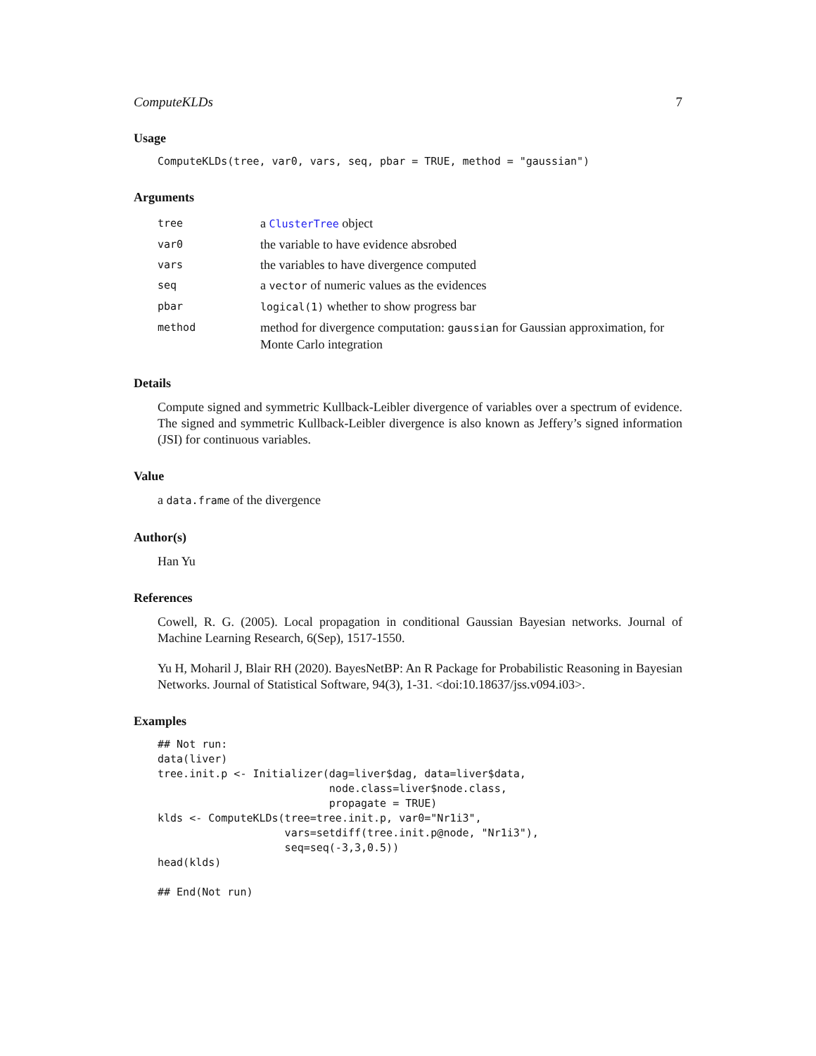ComputeKLDs 7
Usage
ComputeKLDs(tree, var0, vars, seq, pbar = TRUE, method = "gaussian")
Arguments
| tree | a ClusterTree object |
| var0 | the variable to have evidence absrobed |
| vars | the variables to have divergence computed |
| seq | a vector of numeric values as the evidences |
| pbar | logical(1) whether to show progress bar |
| method | method for divergence computation: gaussian for Gaussian approximation, for Monte Carlo integration |
Details
Compute signed and symmetric Kullback-Leibler divergence of variables over a spectrum of evidence. The signed and symmetric Kullback-Leibler divergence is also known as Jeffery’s signed information (JSI) for continuous variables.
Value
a data.frame of the divergence
Author(s)
Han Yu
References
Cowell, R. G. (2005). Local propagation in conditional Gaussian Bayesian networks. Journal of Machine Learning Research, 6(Sep), 1517-1550.
Yu H, Moharil J, Blair RH (2020). BayesNetBP: An R Package for Probabilistic Reasoning in Bayesian Networks. Journal of Statistical Software, 94(3), 1-31. <doi:10.18637/jss.v094.i03>.
Examples
## Not run:
data(liver)
tree.init.p <- Initializer(dag=liver$dag, data=liver$data,
                           node.class=liver$node.class,
                           propagate = TRUE)
klds <- ComputeKLDs(tree=tree.init.p, var0="Nr1i3",
                    vars=setdiff(tree.init.p@node, "Nr1i3"),
                    seq=seq(-3,3,0.5))
head(klds)

## End(Not run)